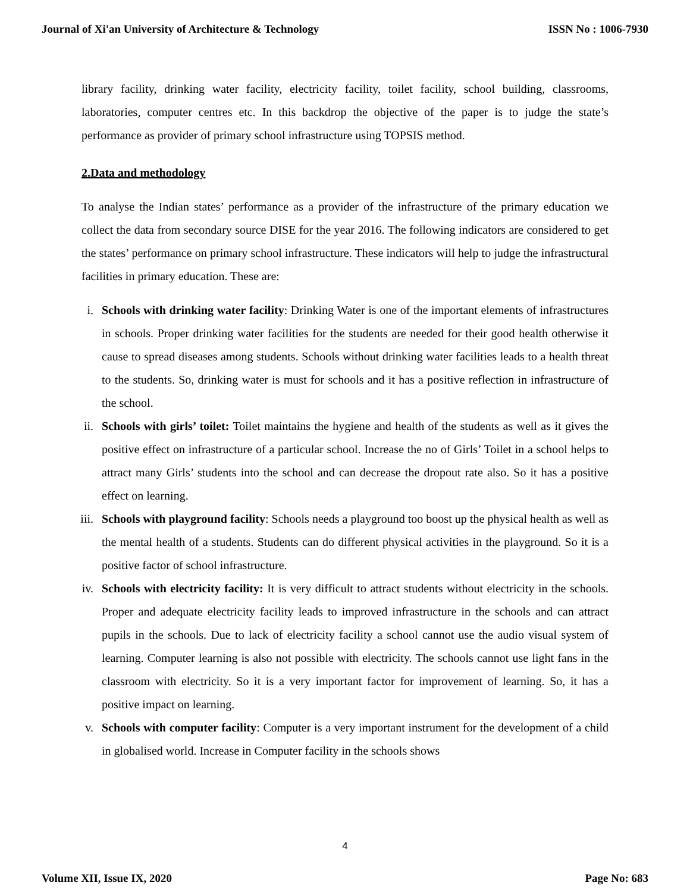Journal of Xi'an University of Architecture & Technology ISSN No : 1006-7930
library facility, drinking water facility, electricity facility, toilet facility, school building, classrooms, laboratories, computer centres etc. In this backdrop the objective of the paper is to judge the state’s performance as provider of primary school infrastructure using TOPSIS method.
2.Data and methodology
To analyse the Indian states’ performance as a provider of the infrastructure of the primary education we collect the data from secondary source DISE for the year 2016. The following indicators are considered to get the states’ performance on primary school infrastructure. These indicators will help to judge the infrastructural facilities in primary education. These are:
i. Schools with drinking water facility: Drinking Water is one of the important elements of infrastructures in schools. Proper drinking water facilities for the students are needed for their good health otherwise it cause to spread diseases among students. Schools without drinking water facilities leads to a health threat to the students. So, drinking water is must for schools and it has a positive reflection in infrastructure of the school.
ii. Schools with girls’ toilet: Toilet maintains the hygiene and health of the students as well as it gives the positive effect on infrastructure of a particular school. Increase the no of Girls’ Toilet in a school helps to attract many Girls’ students into the school and can decrease the dropout rate also. So it has a positive effect on learning.
iii. Schools with playground facility: Schools needs a playground too boost up the physical health as well as the mental health of a students. Students can do different physical activities in the playground. So it is a positive factor of school infrastructure.
iv. Schools with electricity facility: It is very difficult to attract students without electricity in the schools. Proper and adequate electricity facility leads to improved infrastructure in the schools and can attract pupils in the schools. Due to lack of electricity facility a school cannot use the audio visual system of learning. Computer learning is also not possible with electricity. The schools cannot use light fans in the classroom with electricity. So it is a very important factor for improvement of learning. So, it has a positive impact on learning.
v. Schools with computer facility: Computer is a very important instrument for the development of a child in globalised world. Increase in Computer facility in the schools shows
4
Volume XII, Issue IX, 2020 Page No: 683